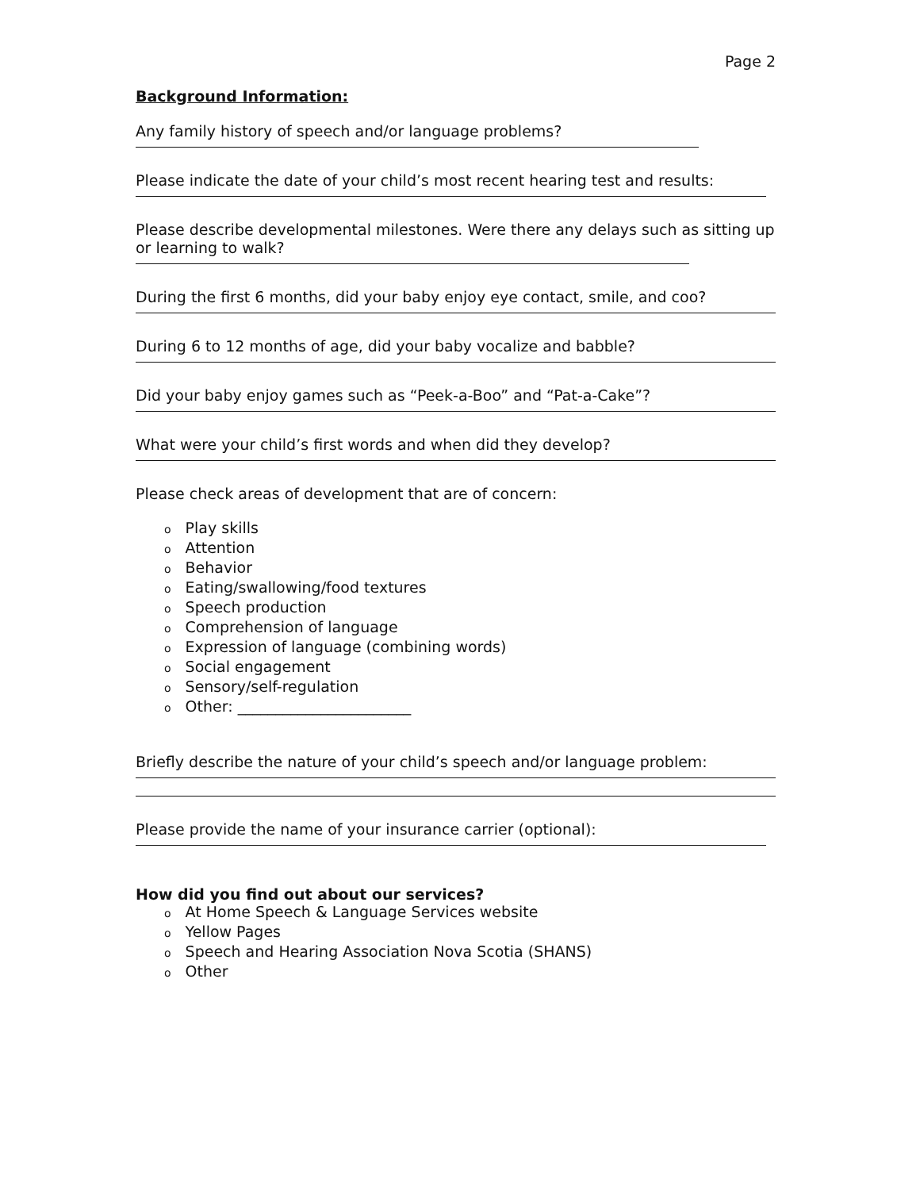Page 2
Background Information:
Any family history of speech and/or language problems?
Please indicate the date of your child’s most recent hearing test and results:
Please describe developmental milestones. Were there any delays such as sitting up or learning to walk?
During the first 6 months, did your baby enjoy eye contact, smile, and coo?
During 6 to 12 months of age, did your baby vocalize and babble?
Did your baby enjoy games such as “Peek-a-Boo” and “Pat-a-Cake”?
What were your child’s first words and when did they develop?
Please check areas of development that are of concern:
o Play skills
o Attention
o Behavior
o Eating/swallowing/food textures
o Speech production
o Comprehension of language
o Expression of language (combining words)
o Social engagement
o Sensory/self-regulation
o Other: _______________________
Briefly describe the nature of your child’s speech and/or language problem:
Please provide the name of your insurance carrier (optional):
How did you find out about our services?
o At Home Speech & Language Services website
o Yellow Pages
o Speech and Hearing Association Nova Scotia (SHANS)
o Other